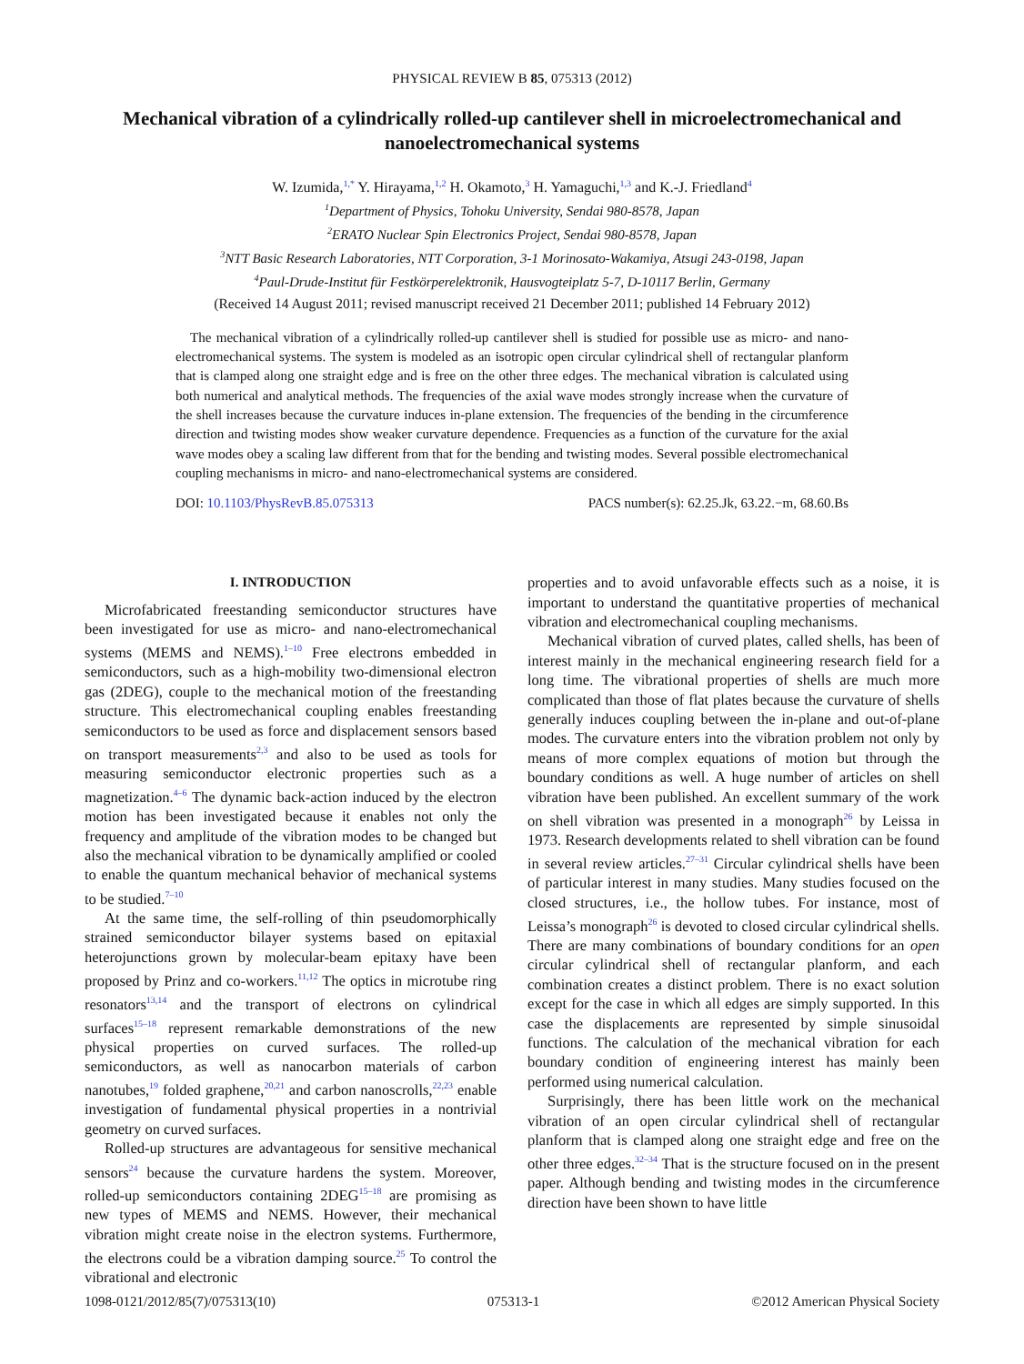PHYSICAL REVIEW B 85, 075313 (2012)
Mechanical vibration of a cylindrically rolled-up cantilever shell in microelectromechanical and nanoelectromechanical systems
W. Izumida,<sup>1,*</sup> Y. Hirayama,<sup>1,2</sup> H. Okamoto,<sup>3</sup> H. Yamaguchi,<sup>1,3</sup> and K.-J. Friedland<sup>4</sup>
<sup>1</sup> Department of Physics, Tohoku University, Sendai 980-8578, Japan
<sup>2</sup> ERATO Nuclear Spin Electronics Project, Sendai 980-8578, Japan
<sup>3</sup> NTT Basic Research Laboratories, NTT Corporation, 3-1 Morinosato-Wakamiya, Atsugi 243-0198, Japan
<sup>4</sup> Paul-Drude-Institut für Festkörperelektronik, Hausvogteiplatz 5-7, D-10117 Berlin, Germany
(Received 14 August 2011; revised manuscript received 21 December 2011; published 14 February 2012)
The mechanical vibration of a cylindrically rolled-up cantilever shell is studied for possible use as micro- and nano-electromechanical systems. The system is modeled as an isotropic open circular cylindrical shell of rectangular planform that is clamped along one straight edge and is free on the other three edges. The mechanical vibration is calculated using both numerical and analytical methods. The frequencies of the axial wave modes strongly increase when the curvature of the shell increases because the curvature induces in-plane extension. The frequencies of the bending in the circumference direction and twisting modes show weaker curvature dependence. Frequencies as a function of the curvature for the axial wave modes obey a scaling law different from that for the bending and twisting modes. Several possible electromechanical coupling mechanisms in micro- and nano-electromechanical systems are considered.
DOI: 10.1103/PhysRevB.85.075313 PACS number(s): 62.25.Jk, 63.22.−m, 68.60.Bs
I. INTRODUCTION
Microfabricated freestanding semiconductor structures have been investigated for use as micro- and nano-electromechanical systems (MEMS and NEMS).<sup>1–10</sup> Free electrons embedded in semiconductors, such as a high-mobility two-dimensional electron gas (2DEG), couple to the mechanical motion of the freestanding structure. This electromechanical coupling enables freestanding semiconductors to be used as force and displacement sensors based on transport measurements<sup>2,3</sup> and also to be used as tools for measuring semiconductor electronic properties such as a magnetization.<sup>4–6</sup> The dynamic back-action induced by the electron motion has been investigated because it enables not only the frequency and amplitude of the vibration modes to be changed but also the mechanical vibration to be dynamically amplified or cooled to enable the quantum mechanical behavior of mechanical systems to be studied.<sup>7–10</sup>
At the same time, the self-rolling of thin pseudomorphically strained semiconductor bilayer systems based on epitaxial heterojunctions grown by molecular-beam epitaxy have been proposed by Prinz and co-workers.<sup>11,12</sup> The optics in microtube ring resonators<sup>13,14</sup> and the transport of electrons on cylindrical surfaces<sup>15–18</sup> represent remarkable demonstrations of the new physical properties on curved surfaces. The rolled-up semiconductors, as well as nanocarbon materials of carbon nanotubes,<sup>19</sup> folded graphene,<sup>20,21</sup> and carbon nanoscrolls,<sup>22,23</sup> enable investigation of fundamental physical properties in a nontrivial geometry on curved surfaces.
Rolled-up structures are advantageous for sensitive mechanical sensors<sup>24</sup> because the curvature hardens the system. Moreover, rolled-up semiconductors containing 2DEG<sup>15–18</sup> are promising as new types of MEMS and NEMS. However, their mechanical vibration might create noise in the electron systems. Furthermore, the electrons could be a vibration damping source.<sup>25</sup> To control the vibrational and electronic
properties and to avoid unfavorable effects such as a noise, it is important to understand the quantitative properties of mechanical vibration and electromechanical coupling mechanisms.
Mechanical vibration of curved plates, called shells, has been of interest mainly in the mechanical engineering research field for a long time. The vibrational properties of shells are much more complicated than those of flat plates because the curvature of shells generally induces coupling between the in-plane and out-of-plane modes. The curvature enters into the vibration problem not only by means of more complex equations of motion but through the boundary conditions as well. A huge number of articles on shell vibration have been published. An excellent summary of the work on shell vibration was presented in a monograph<sup>26</sup> by Leissa in 1973. Research developments related to shell vibration can be found in several review articles.<sup>27–31</sup> Circular cylindrical shells have been of particular interest in many studies. Many studies focused on the closed structures, i.e., the hollow tubes. For instance, most of Leissa’s monograph<sup>26</sup> is devoted to closed circular cylindrical shells. There are many combinations of boundary conditions for an open circular cylindrical shell of rectangular planform, and each combination creates a distinct problem. There is no exact solution except for the case in which all edges are simply supported. In this case the displacements are represented by simple sinusoidal functions. The calculation of the mechanical vibration for each boundary condition of engineering interest has mainly been performed using numerical calculation.
Surprisingly, there has been little work on the mechanical vibration of an open circular cylindrical shell of rectangular planform that is clamped along one straight edge and free on the other three edges.<sup>32–34</sup> That is the structure focused on in the present paper. Although bending and twisting modes in the circumference direction have been shown to have little
1098-0121/2012/85(7)/075313(10) 075313-1 ©2012 American Physical Society